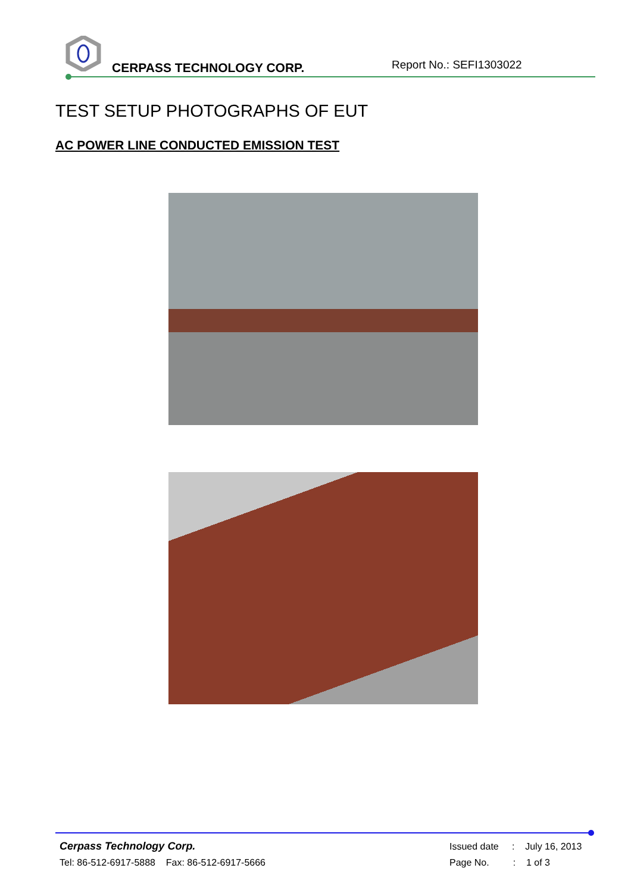CERPASS TECHNOLOGY CORP. Report No.: SEFI1303022
TEST SETUP PHOTOGRAPHS OF EUT
AC POWER LINE CONDUCTED EMISSION TEST
Cerpass Technology Corp.
Tel: 86-512-6917-5888 Fax: 86-512-6917-5666
Issued date : July 16, 2013
Page No. : 1 of 3